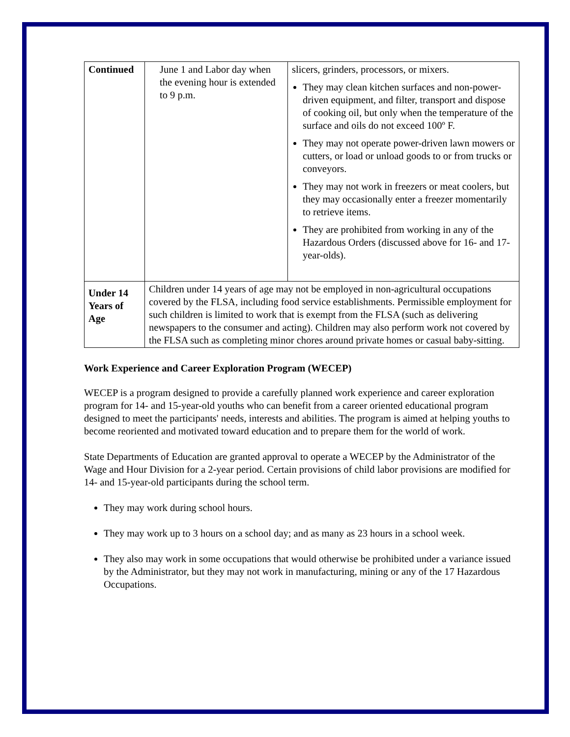| Continued | June 1 and Labor day when the evening hour is extended to 9 p.m. | slicers, grinders, processors, or mixers. They may clean kitchen surfaces and non-power-driven equipment, and filter, transport and dispose of cooking oil, but only when the temperature of the surface and oils do not exceed 100º F. They may not operate power-driven lawn mowers or cutters, or load or unload goods to or from trucks or conveyors. They may not work in freezers or meat coolers, but they may occasionally enter a freezer momentarily to retrieve items. They are prohibited from working in any of the Hazardous Orders (discussed above for 16- and 17-year-olds). |
| Under 14 Years of Age | Children under 14 years of age may not be employed in non-agricultural occupations covered by the FLSA, including food service establishments. Permissible employment for such children is limited to work that is exempt from the FLSA (such as delivering newspapers to the consumer and acting). Children may also perform work not covered by the FLSA such as completing minor chores around private homes or casual baby-sitting. | |
Work Experience and Career Exploration Program (WECEP)
WECEP is a program designed to provide a carefully planned work experience and career exploration program for 14- and 15-year-old youths who can benefit from a career oriented educational program designed to meet the participants' needs, interests and abilities. The program is aimed at helping youths to become reoriented and motivated toward education and to prepare them for the world of work.
State Departments of Education are granted approval to operate a WECEP by the Administrator of the Wage and Hour Division for a 2-year period. Certain provisions of child labor provisions are modified for 14- and 15-year-old participants during the school term.
They may work during school hours.
They may work up to 3 hours on a school day; and as many as 23 hours in a school week.
They also may work in some occupations that would otherwise be prohibited under a variance issued by the Administrator, but they may not work in manufacturing, mining or any of the 17 Hazardous Occupations.